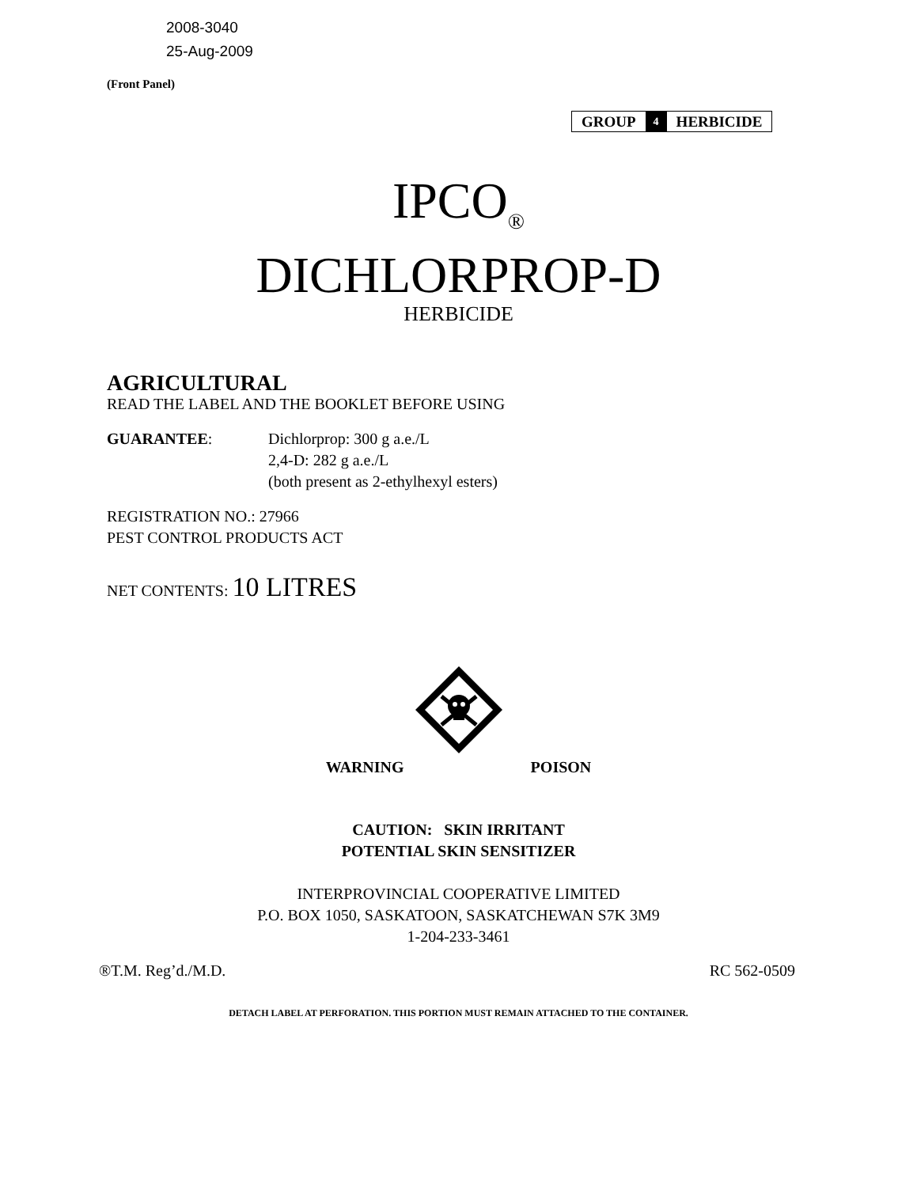2008-3040
25-Aug-2009
(Front Panel)
GROUP 4 HERBICIDE
IPCO<sub>®</sub>
DICHLORPROP-D
HERBICIDE
AGRICULTURAL
READ THE LABEL AND THE BOOKLET BEFORE USING
GUARANTEE: Dichlorprop: 300 g a.e./L
2,4-D: 282 g a.e./L
(both present as 2-ethylhexyl esters)
REGISTRATION NO.: 27966
PEST CONTROL PRODUCTS ACT
NET CONTENTS: 10 LITRES
WARNING POISON
CAUTION: SKIN IRRITANT
POTENTIAL SKIN SENSITIZER
INTERPROVINCIAL COOPERATIVE LIMITED
P.O. BOX 1050, SASKATOON, SASKATCHEWAN S7K 3M9
1-204-233-3461
®T.M. Reg’d./M.D. RC 562-0509
DETACH LABEL AT PERFORATION. THIS PORTION MUST REMAIN ATTACHED TO THE CONTAINER.